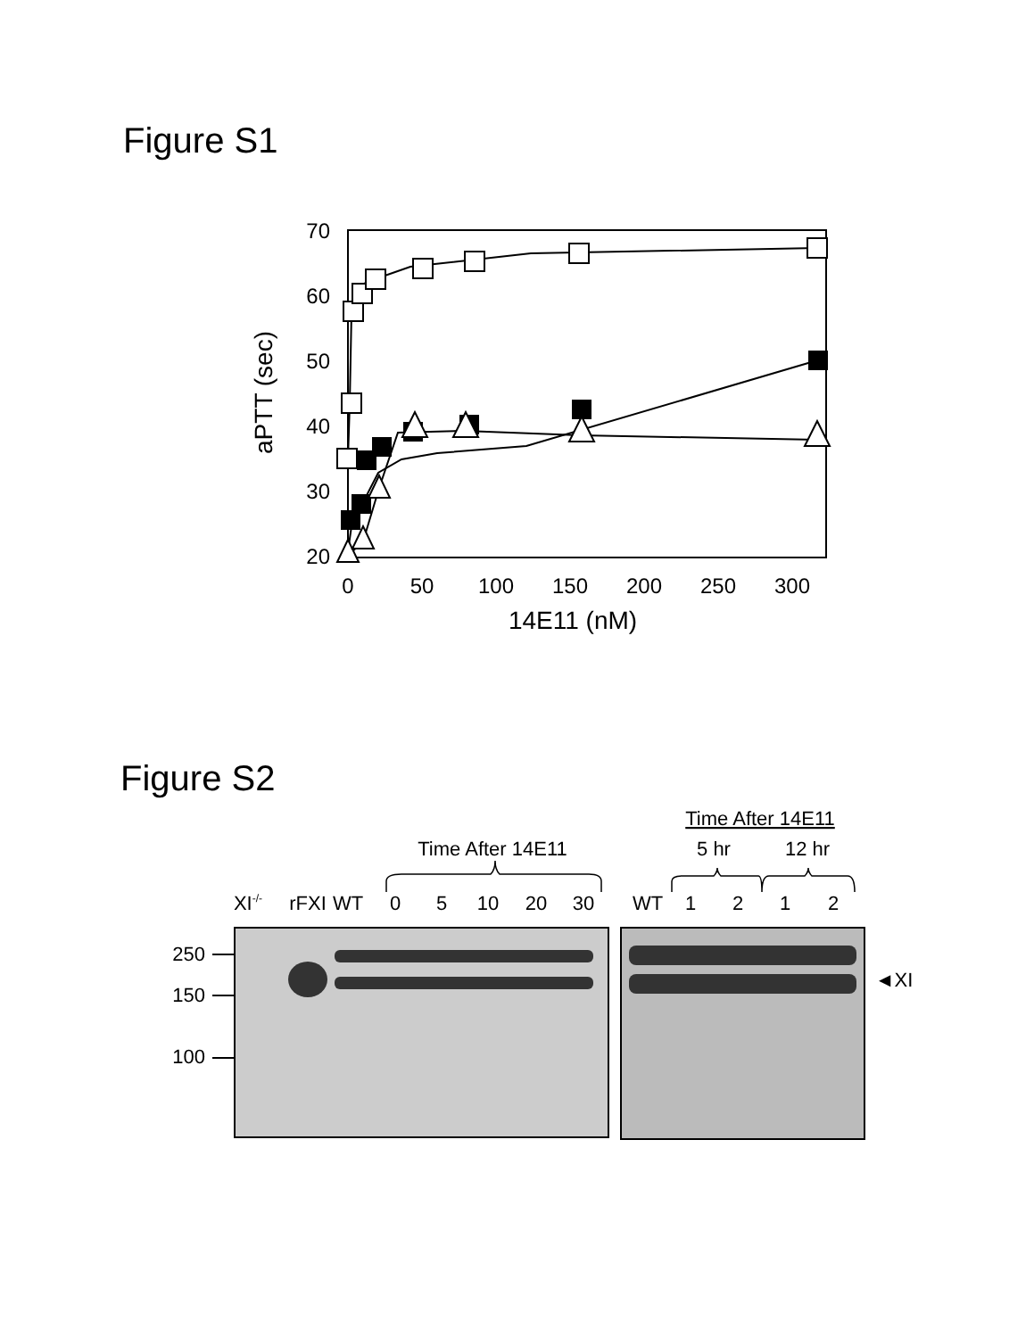Figure S1
70
60
50
40
30
20
0
50
100
150
200
250
300
14E11 (nM)
aPTT (sec)
Figure S2
Time After 14E11
Time After 14E11
5 hr
12 hr
XI-/-
rFXI
WT
0
5
10
20
30
WT
1
2
1
2
250
150
100
◄XI